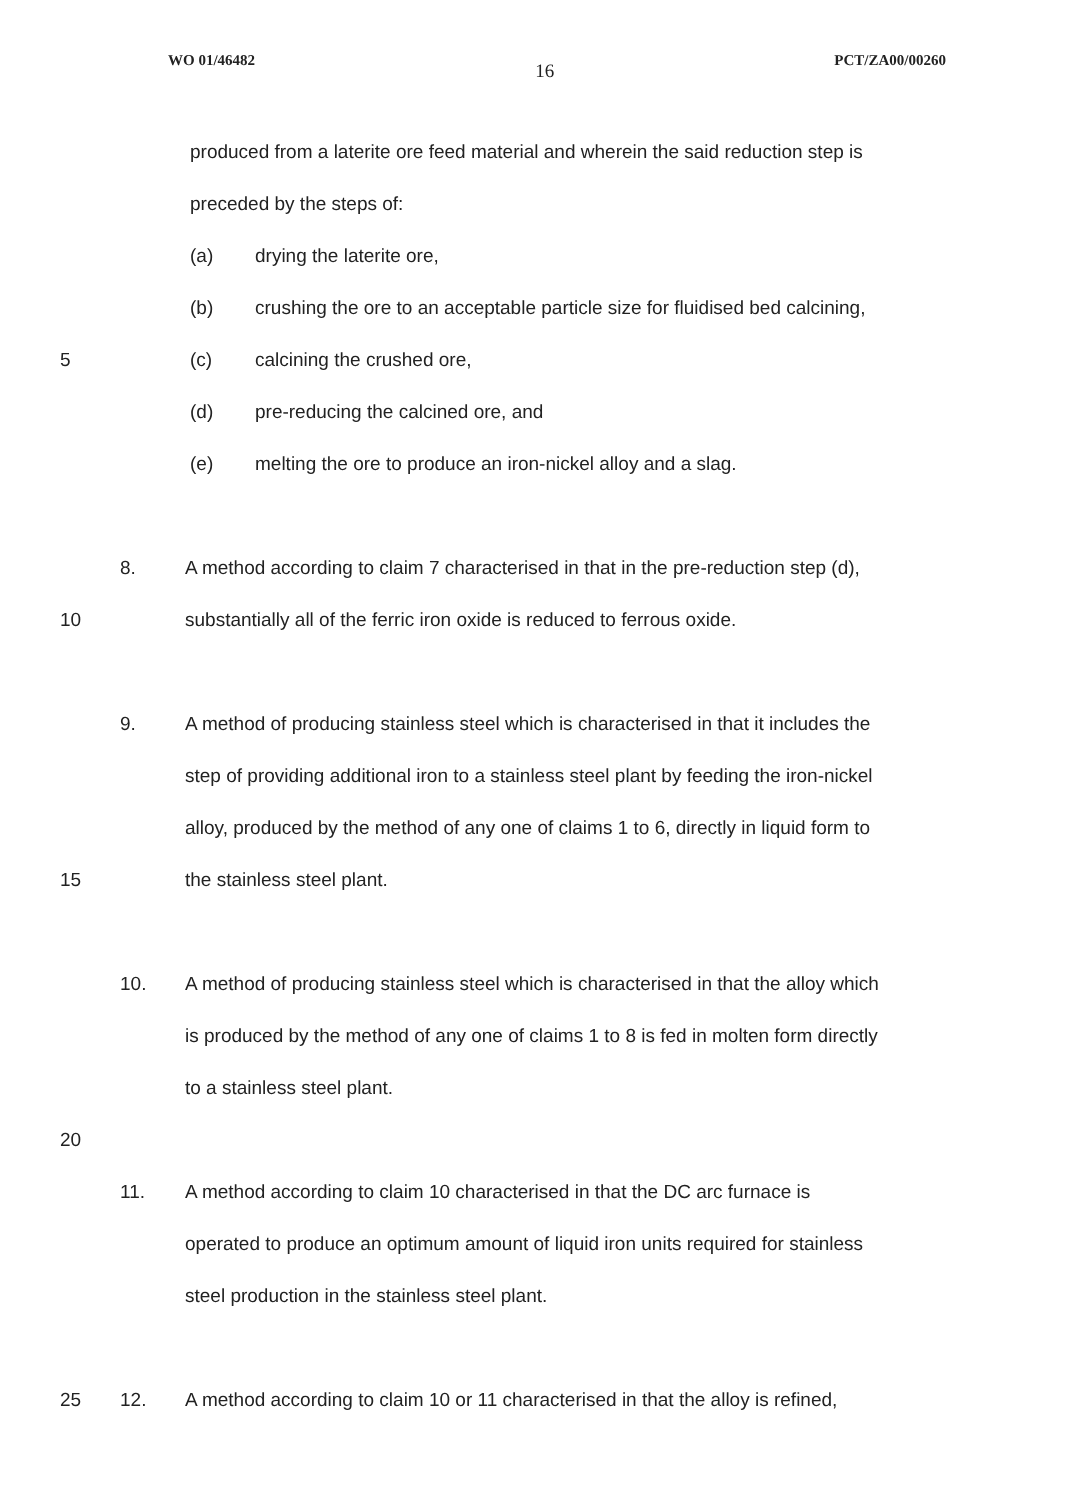WO 01/46482 16 PCT/ZA00/00260
produced from a laterite ore feed material and wherein the said reduction step is
preceded by the steps of:
(a) drying the laterite ore,
(b) crushing the ore to an acceptable particle size for fluidised bed calcining,
5 (c) calcining the crushed ore,
(d) pre-reducing the calcined ore, and
(e) melting the ore to produce an iron-nickel alloy and a slag.
8. A method according to claim 7 characterised in that in the pre-reduction step (d),
10 substantially all of the ferric iron oxide is reduced to ferrous oxide.
9. A method of producing stainless steel which is characterised in that it includes the
step of providing additional iron to a stainless steel plant by feeding the iron-nickel
alloy, produced by the method of any one of claims 1 to 6, directly in liquid form to
15 the stainless steel plant.
10. A method of producing stainless steel which is characterised in that the alloy which
is produced by the method of any one of claims 1 to 8 is fed in molten form directly
to a stainless steel plant.
20
11. A method according to claim 10 characterised in that the DC arc furnace is
operated to produce an optimum amount of liquid iron units required for stainless
steel production in the stainless steel plant.
25 12. A method according to claim 10 or 11 characterised in that the alloy is refined,